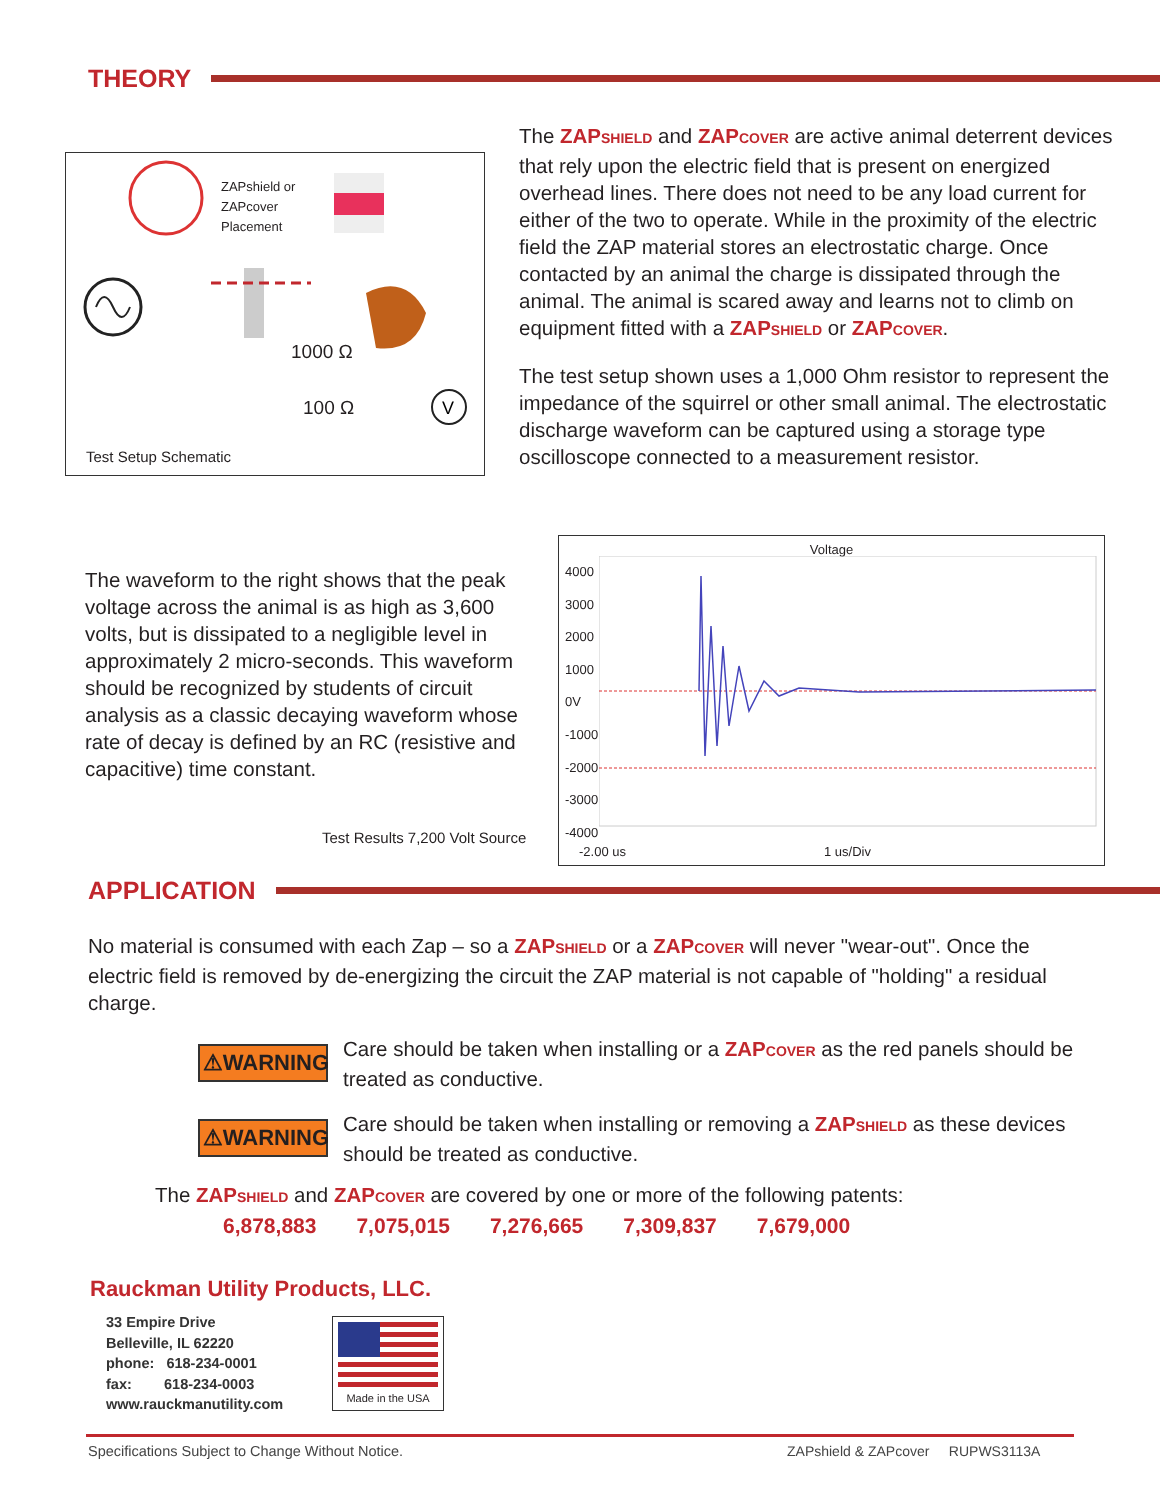THEORY
V
ZAPshield or
ZAPcover
Placement
1000 Ω
100 Ω
Test Setup Schematic
The ZAPSHIELD and ZAPCOVER are active animal deterrent devices that rely upon the electric field that is present on energized overhead lines. There does not need to be any load current for either of the two to operate. While in the proximity of the electric field the ZAP material stores an electrostatic charge. Once contacted by an animal the charge is dissipated through the animal. The animal is scared away and learns not to climb on equipment fitted with a ZAPSHIELD or ZAPCOVER.
The test setup shown uses a 1,000 Ohm resistor to represent the impedance of the squirrel or other small animal. The electrostatic discharge waveform can be captured using a storage type oscilloscope connected to a measurement resistor.
The waveform to the right shows that the peak voltage across the animal is as high as 3,600 volts, but is dissipated to a negligible level in approximately 2 micro-seconds. This waveform should be recognized by students of circuit analysis as a classic decaying waveform whose rate of decay is defined by an RC (resistive and capacitive) time constant.
Test Results 7,200 Volt Source
Voltage
4000
3000
2000
1000
0V
-1000
-2000
-3000
-4000
-2.00 us 1 us/Div
APPLICATION
No material is consumed with each Zap – so a ZAPSHIELD or a ZAPCOVER will never "wear-out". Once the electric field is removed by de-energizing the circuit the ZAP material is not capable of "holding" a residual charge.
⚠WARNING
Care should be taken when installing or a ZAPCOVER as the red panels should be treated as conductive.
⚠WARNING
Care should be taken when installing or removing a ZAPSHIELD as these devices should be treated as conductive.
The ZAPSHIELD and ZAPCOVER are covered by one or more of the following patents:
6,878,883 7,075,015 7,276,665 7,309,837 7,679,000
Rauckman Utility Products, LLC.
33 Empire Drive
Belleville, IL 62220
phone: 618-234-0001
fax: 618-234-0003
www.rauckmanutility.com
Made in the USA
Specifications Subject to Change Without Notice.
ZAPshield & ZAPcover RUPWS3113A